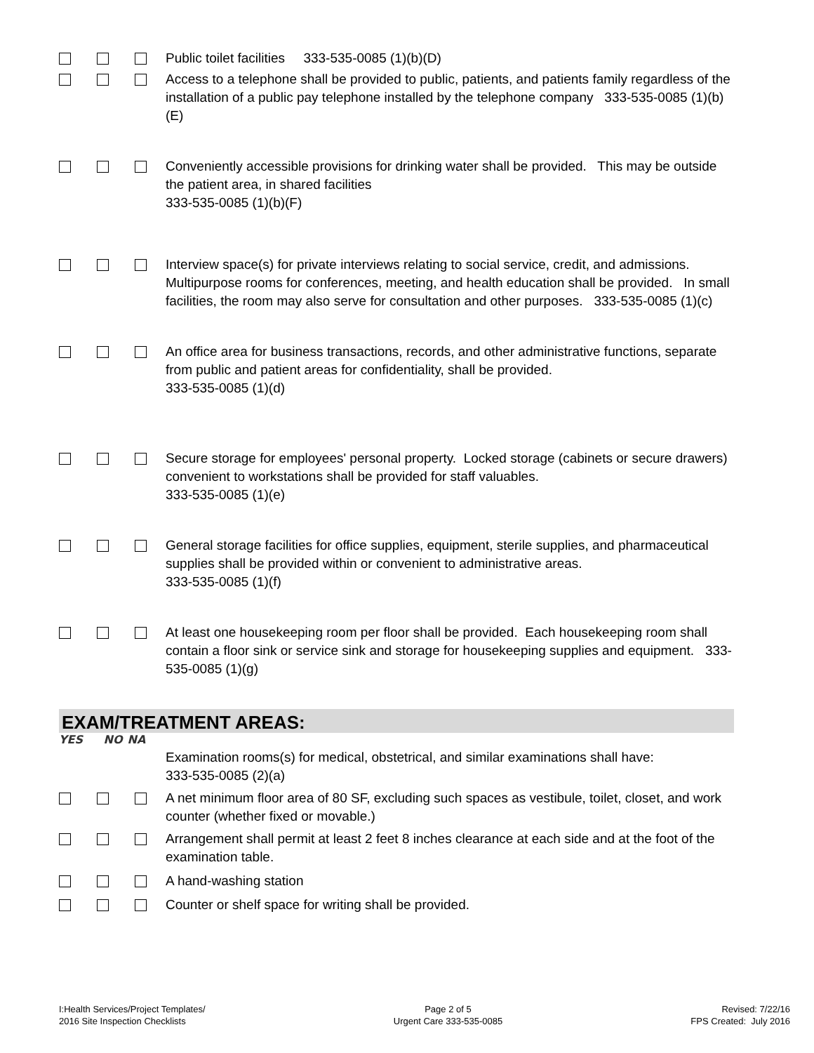Public toilet facilities 333-535-0085 (1)(b)(D)
Access to a telephone shall be provided to public, patients, and patients family regardless of the installation of a public pay telephone installed by the telephone company 333-535-0085 (1)(b)(E)
Conveniently accessible provisions for drinking water shall be provided. This may be outside the patient area, in shared facilities
333-535-0085 (1)(b)(F)
Interview space(s) for private interviews relating to social service, credit, and admissions. Multipurpose rooms for conferences, meeting, and health education shall be provided. In small facilities, the room may also serve for consultation and other purposes. 333-535-0085 (1)(c)
An office area for business transactions, records, and other administrative functions, separate from public and patient areas for confidentiality, shall be provided.
333-535-0085 (1)(d)
Secure storage for employees' personal property. Locked storage (cabinets or secure drawers) convenient to workstations shall be provided for staff valuables.
333-535-0085 (1)(e)
General storage facilities for office supplies, equipment, sterile supplies, and pharmaceutical supplies shall be provided within or convenient to administrative areas.
333-535-0085 (1)(f)
At least one housekeeping room per floor shall be provided. Each housekeeping room shall contain a floor sink or service sink and storage for housekeeping supplies and equipment. 333-535-0085 (1)(g)
EXAM/TREATMENT AREAS:
YES NO NA
Examination rooms(s) for medical, obstetrical, and similar examinations shall have:
333-535-0085 (2)(a)
A net minimum floor area of 80 SF, excluding such spaces as vestibule, toilet, closet, and work counter (whether fixed or movable.)
Arrangement shall permit at least 2 feet 8 inches clearance at each side and at the foot of the examination table.
A hand-washing station
Counter or shelf space for writing shall be provided.
I:Health Services/Project Templates/
2016 Site Inspection Checklists
Page 2 of 5
Urgent Care 333-535-0085
Revised: 7/22/16
FPS Created: July 2016